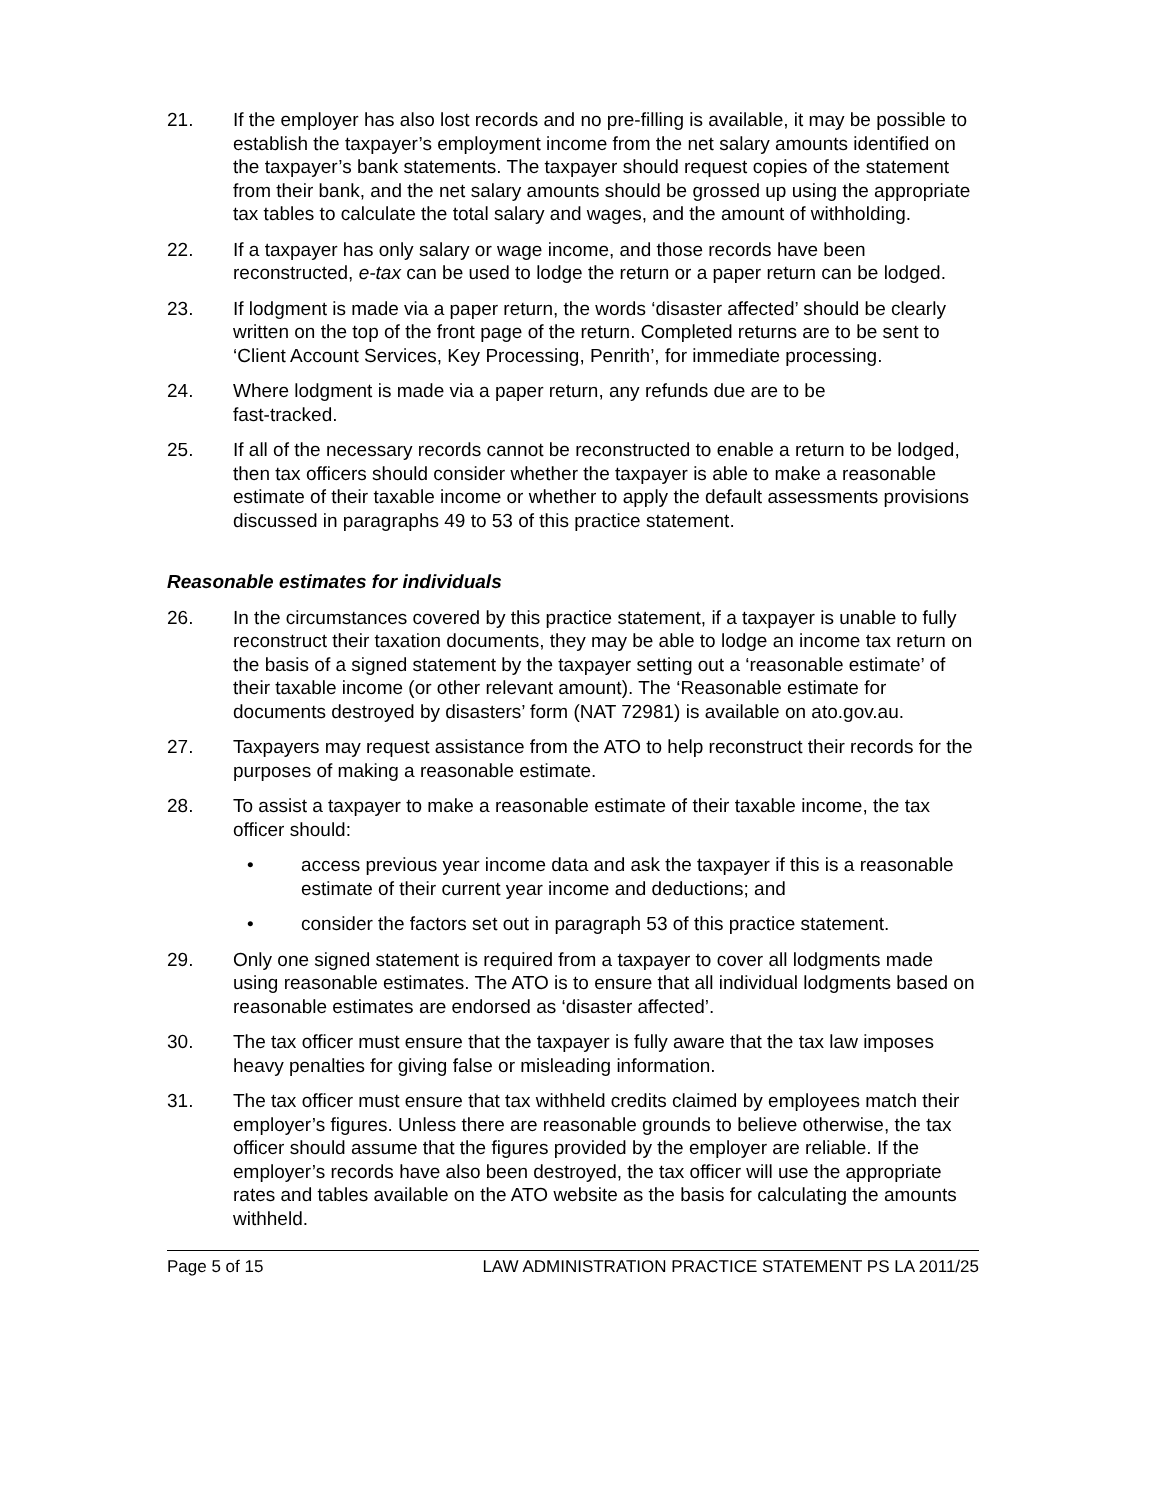21. If the employer has also lost records and no pre-filling is available, it may be possible to establish the taxpayer’s employment income from the net salary amounts identified on the taxpayer’s bank statements. The taxpayer should request copies of the statement from their bank, and the net salary amounts should be grossed up using the appropriate tax tables to calculate the total salary and wages, and the amount of withholding.
22. If a taxpayer has only salary or wage income, and those records have been reconstructed, e-tax can be used to lodge the return or a paper return can be lodged.
23. If lodgment is made via a paper return, the words ‘disaster affected’ should be clearly written on the top of the front page of the return. Completed returns are to be sent to ‘Client Account Services, Key Processing, Penrith’, for immediate processing.
24. Where lodgment is made via a paper return, any refunds due are to be
fast-tracked.
25. If all of the necessary records cannot be reconstructed to enable a return to be lodged, then tax officers should consider whether the taxpayer is able to make a reasonable estimate of their taxable income or whether to apply the default assessments provisions discussed in paragraphs 49 to 53 of this practice statement.
Reasonable estimates for individuals
26. In the circumstances covered by this practice statement, if a taxpayer is unable to fully reconstruct their taxation documents, they may be able to lodge an income tax return on the basis of a signed statement by the taxpayer setting out a ‘reasonable estimate’ of their taxable income (or other relevant amount). The ‘Reasonable estimate for documents destroyed by disasters’ form (NAT 72981) is available on ato.gov.au.
27. Taxpayers may request assistance from the ATO to help reconstruct their records for the purposes of making a reasonable estimate.
28. To assist a taxpayer to make a reasonable estimate of their taxable income, the tax officer should:
• access previous year income data and ask the taxpayer if this is a reasonable estimate of their current year income and deductions; and
• consider the factors set out in paragraph 53 of this practice statement.
29. Only one signed statement is required from a taxpayer to cover all lodgments made using reasonable estimates. The ATO is to ensure that all individual lodgments based on reasonable estimates are endorsed as ‘disaster affected’.
30. The tax officer must ensure that the taxpayer is fully aware that the tax law imposes heavy penalties for giving false or misleading information.
31. The tax officer must ensure that tax withheld credits claimed by employees match their employer’s figures. Unless there are reasonable grounds to believe otherwise, the tax officer should assume that the figures provided by the employer are reliable. If the employer’s records have also been destroyed, the tax officer will use the appropriate rates and tables available on the ATO website as the basis for calculating the amounts withheld.
Page 5 of 15 LAW ADMINISTRATION PRACTICE STATEMENT PS LA 2011/25